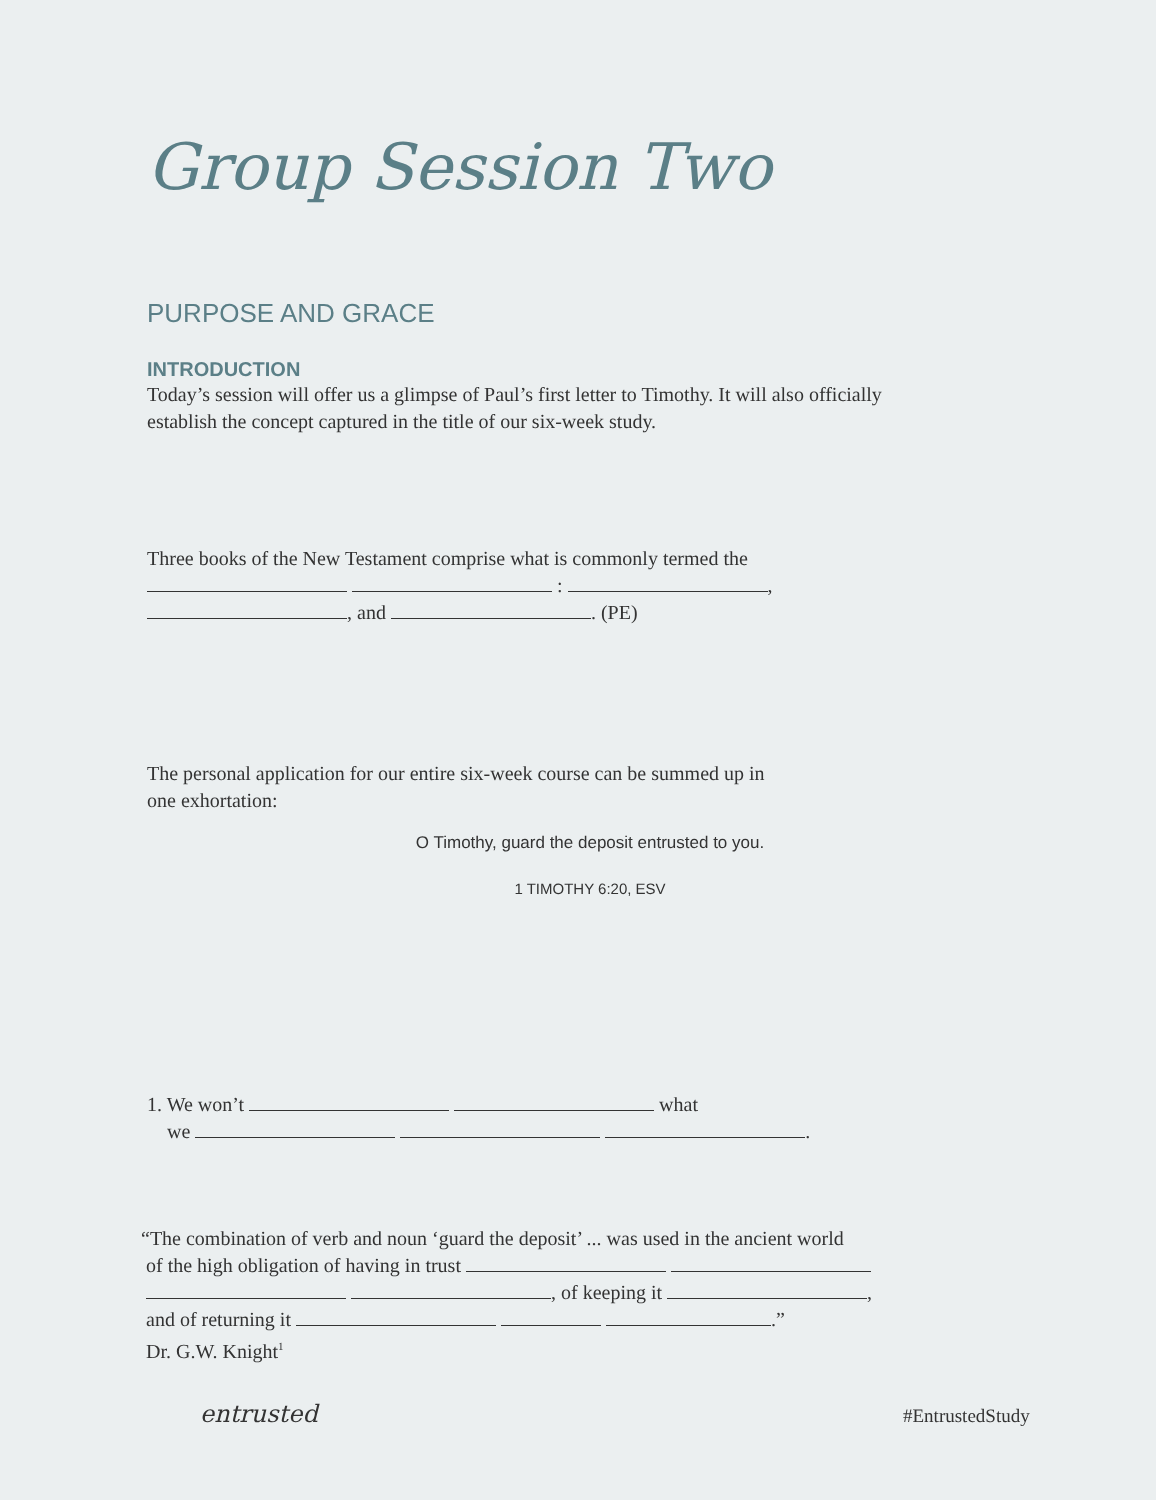Group Session Two
PURPOSE AND GRACE
INTRODUCTION
Today’s session will offer us a glimpse of Paul’s first letter to Timothy. It will also officially
establish the concept captured in the title of our six-week study.
Three books of the New Testament comprise what is commonly termed the
: ,
, and . (PE)
The personal application for our entire six-week course can be summed up in
one exhortation:
O Timothy, guard the deposit entrusted to you.
1 TIMOTHY 6:20, ESV
1. We won’t what
we .
“The combination of verb and noun ‘guard the deposit’ ... was used in the ancient world
of the high obligation of having in trust
, of keeping it ,
and of returning it .”
Dr. G.W. Knight<sup>1</sup>
entrusted #EntrustedStudy